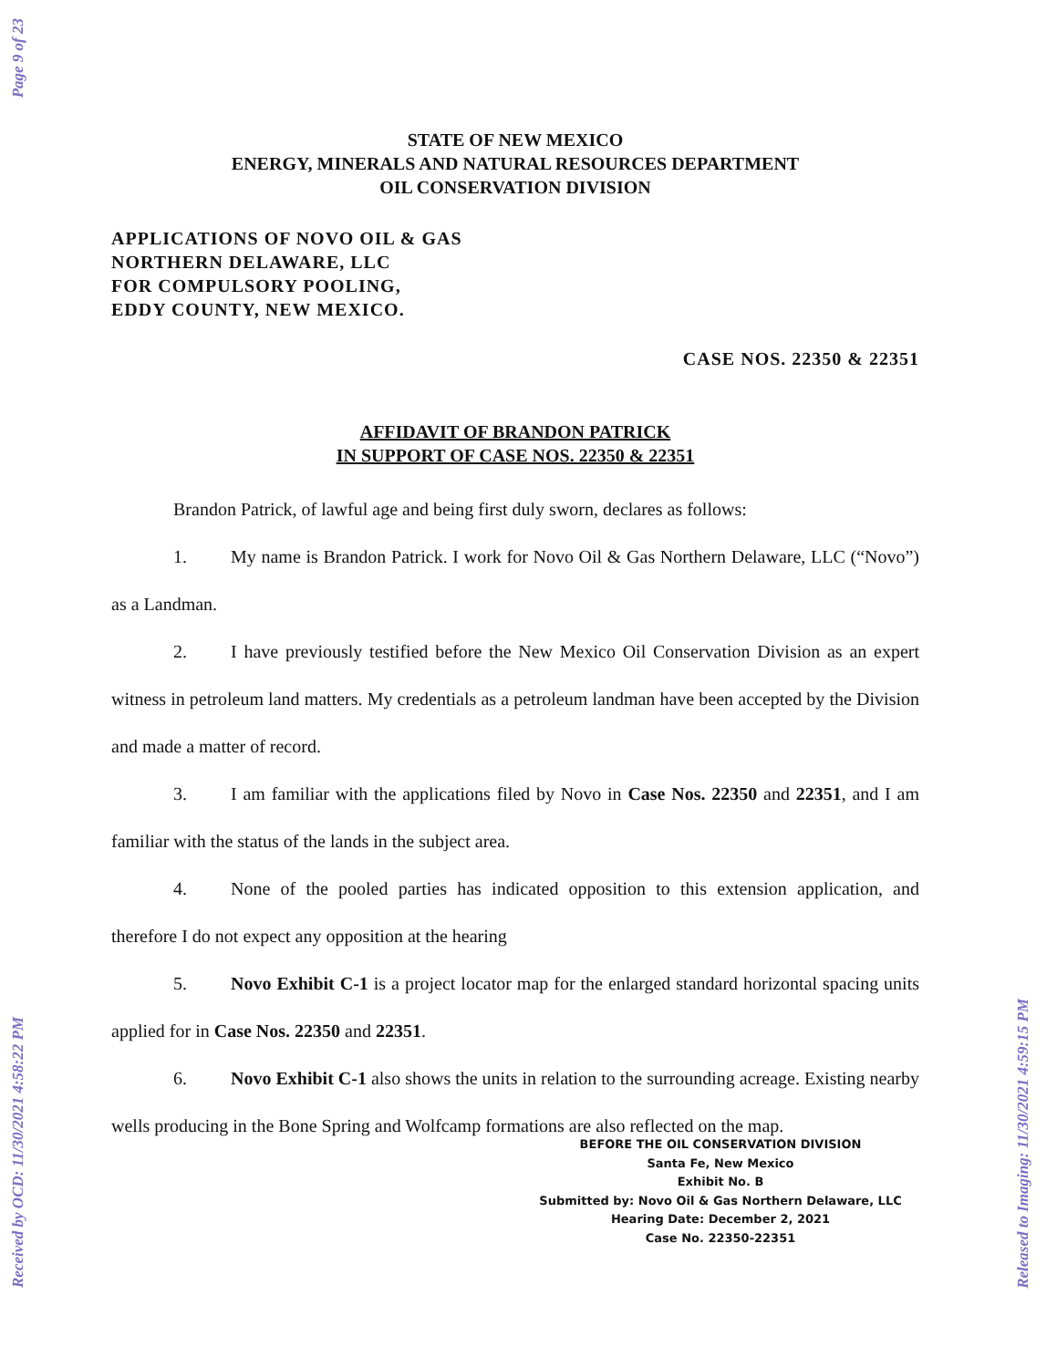Page 9 of 23
Received by OCD: 11/30/2021 4:58:22 PM
Released to Imaging: 11/30/2021 4:59:15 PM
STATE OF NEW MEXICO
ENERGY, MINERALS AND NATURAL RESOURCES DEPARTMENT
OIL CONSERVATION DIVISION
APPLICATIONS OF NOVO OIL & GAS
NORTHERN DELAWARE, LLC
FOR COMPULSORY POOLING,
EDDY COUNTY, NEW MEXICO.
CASE NOS. 22350 & 22351
AFFIDAVIT OF BRANDON PATRICK
IN SUPPORT OF CASE NOS. 22350 & 22351
Brandon Patrick, of lawful age and being first duly sworn, declares as follows:
1. My name is Brandon Patrick. I work for Novo Oil & Gas Northern Delaware, LLC (“Novo”) as a Landman.
2. I have previously testified before the New Mexico Oil Conservation Division as an expert witness in petroleum land matters. My credentials as a petroleum landman have been accepted by the Division and made a matter of record.
3. I am familiar with the applications filed by Novo in Case Nos. 22350 and 22351, and I am familiar with the status of the lands in the subject area.
4. None of the pooled parties has indicated opposition to this extension application, and therefore I do not expect any opposition at the hearing
5. Novo Exhibit C-1 is a project locator map for the enlarged standard horizontal spacing units applied for in Case Nos. 22350 and 22351.
6. Novo Exhibit C-1 also shows the units in relation to the surrounding acreage. Existing nearby wells producing in the Bone Spring and Wolfcamp formations are also reflected on the map.
BEFORE THE OIL CONSERVATION DIVISION
Santa Fe, New Mexico
Exhibit No. B
Submitted by: Novo Oil & Gas Northern Delaware, LLC
Hearing Date: December 2, 2021
Case No. 22350-22351